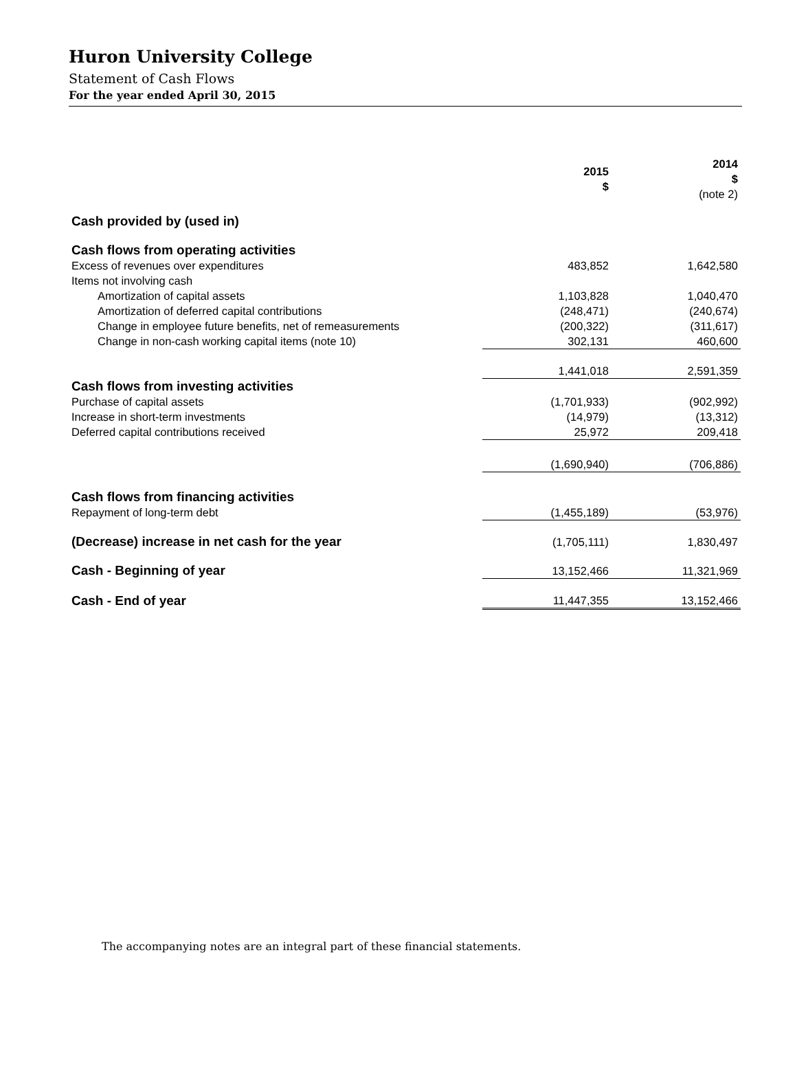Huron University College
Statement of Cash Flows
For the year ended April 30, 2015
| | 2015 $ | 2014 $ (note 2) |
| --- | --- | --- |
| Cash provided by (used in) | | |
| Cash flows from operating activities | | |
| Excess of revenues over expenditures | 483,852 | 1,642,580 |
| Items not involving cash | | |
| Amortization of capital assets | 1,103,828 | 1,040,470 |
| Amortization of deferred capital contributions | (248,471) | (240,674) |
| Change in employee future benefits, net of remeasurements | (200,322) | (311,617) |
| Change in non-cash working capital items (note 10) | 302,131 | 460,600 |
| | 1,441,018 | 2,591,359 |
| Cash flows from investing activities | | |
| Purchase of capital assets | (1,701,933) | (902,992) |
| Increase in short-term investments | (14,979) | (13,312) |
| Deferred capital contributions received | 25,972 | 209,418 |
| | (1,690,940) | (706,886) |
| Cash flows from financing activities | | |
| Repayment of long-term debt | (1,455,189) | (53,976) |
| (Decrease) increase in net cash for the year | (1,705,111) | 1,830,497 |
| Cash - Beginning of year | 13,152,466 | 11,321,969 |
| Cash - End of year | 11,447,355 | 13,152,466 |
The accompanying notes are an integral part of these financial statements.